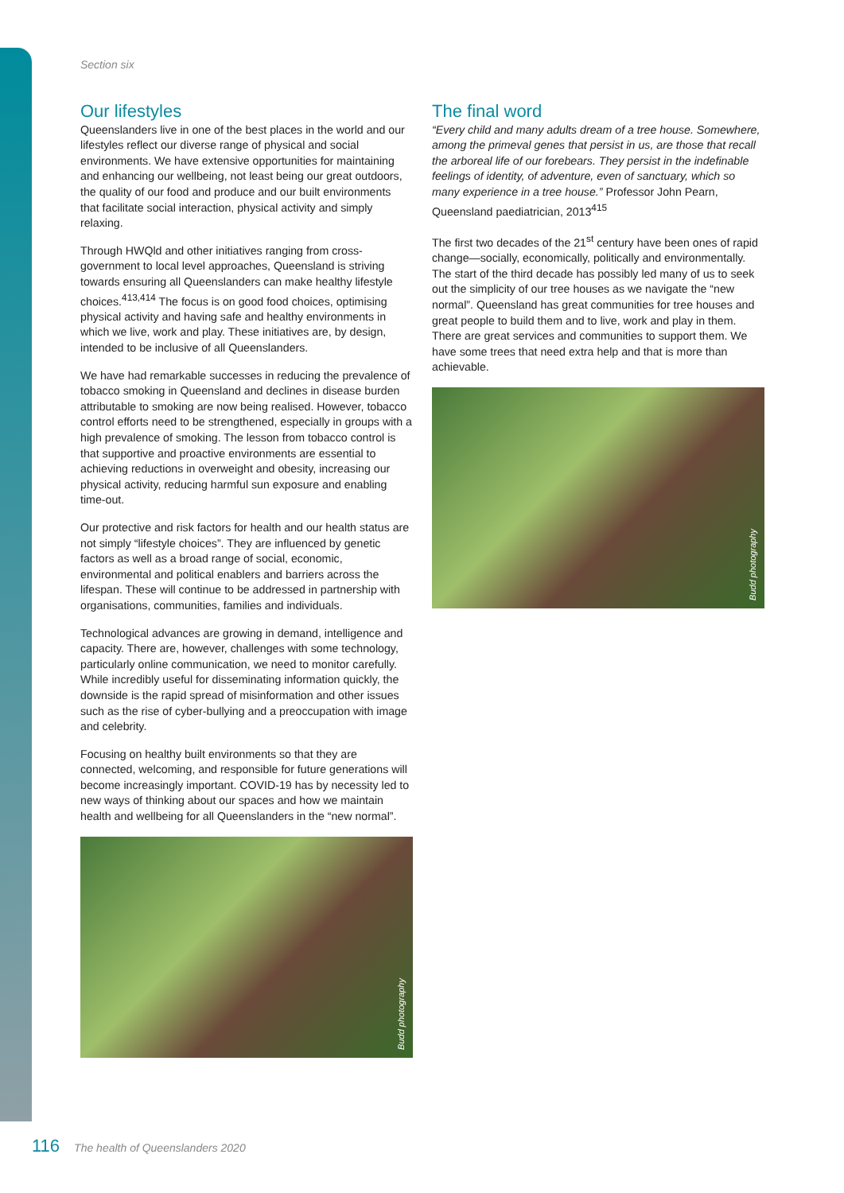Section six
Our lifestyles
Queenslanders live in one of the best places in the world and our lifestyles reflect our diverse range of physical and social environments. We have extensive opportunities for maintaining and enhancing our wellbeing, not least being our great outdoors, the quality of our food and produce and our built environments that facilitate social interaction, physical activity and simply relaxing.
Through HWQld and other initiatives ranging from cross-government to local level approaches, Queensland is striving towards ensuring all Queenslanders can make healthy lifestyle choices.<sup>413,414</sup> The focus is on good food choices, optimising physical activity and having safe and healthy environments in which we live, work and play. These initiatives are, by design, intended to be inclusive of all Queenslanders.
We have had remarkable successes in reducing the prevalence of tobacco smoking in Queensland and declines in disease burden attributable to smoking are now being realised. However, tobacco control efforts need to be strengthened, especially in groups with a high prevalence of smoking. The lesson from tobacco control is that supportive and proactive environments are essential to achieving reductions in overweight and obesity, increasing our physical activity, reducing harmful sun exposure and enabling time-out.
Our protective and risk factors for health and our health status are not simply “lifestyle choices”. They are influenced by genetic factors as well as a broad range of social, economic, environmental and political enablers and barriers across the lifespan. These will continue to be addressed in partnership with organisations, communities, families and individuals.
Technological advances are growing in demand, intelligence and capacity. There are, however, challenges with some technology, particularly online communication, we need to monitor carefully. While incredibly useful for disseminating information quickly, the downside is the rapid spread of misinformation and other issues such as the rise of cyber-bullying and a preoccupation with image and celebrity.
Focusing on healthy built environments so that they are connected, welcoming, and responsible for future generations will become increasingly important. COVID-19 has by necessity led to new ways of thinking about our spaces and how we maintain health and wellbeing for all Queenslanders in the “new normal”.
Budd photography
The final word
“Every child and many adults dream of a tree house. Somewhere, among the primeval genes that persist in us, are those that recall the arboreal life of our forebears. They persist in the indefinable feelings of identity, of adventure, even of sanctuary, which so many experience in a tree house.” Professor John Pearn, Queensland paediatrician, 2013<sup>415</sup>
The first two decades of the 21<sup>st</sup> century have been ones of rapid change—socially, economically, politically and environmentally. The start of the third decade has possibly led many of us to seek out the simplicity of our tree houses as we navigate the “new normal”. Queensland has great communities for tree houses and great people to build them and to live, work and play in them. There are great services and communities to support them. We have some trees that need extra help and that is more than achievable.
Budd photography
116 The health of Queenslanders 2020